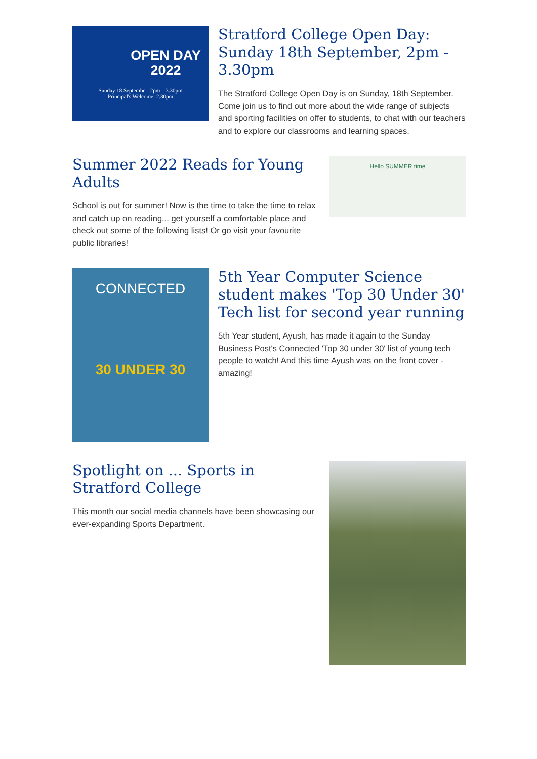OPEN DAY
2022
Sunday 18 September: 2pm – 3.30pm
Principal's Welcome: 2.30pm
Stratford College Open Day: Sunday 18th September, 2pm - 3.30pm
The Stratford College Open Day is on Sunday, 18th September. Come join us to find out more about the wide range of subjects and sporting facilities on offer to students, to chat with our teachers and to explore our classrooms and learning spaces.
Summer 2022 Reads for Young Adults
School is out for summer! Now is the time to take the time to relax and catch up on reading... get yourself a comfortable place and check out some of the following lists! Or go visit your favourite public libraries!
Hello SUMMER time
CONNECTED
30 UNDER 30
5th Year Computer Science student makes 'Top 30 Under 30' Tech list for second year running
5th Year student, Ayush, has made it again to the Sunday Business Post's Connected 'Top 30 under 30' list of young tech people to watch! And this time Ayush was on the front cover - amazing!
Spotlight on ... Sports in Stratford College
This month our social media channels have been showcasing our ever-expanding Sports Department.